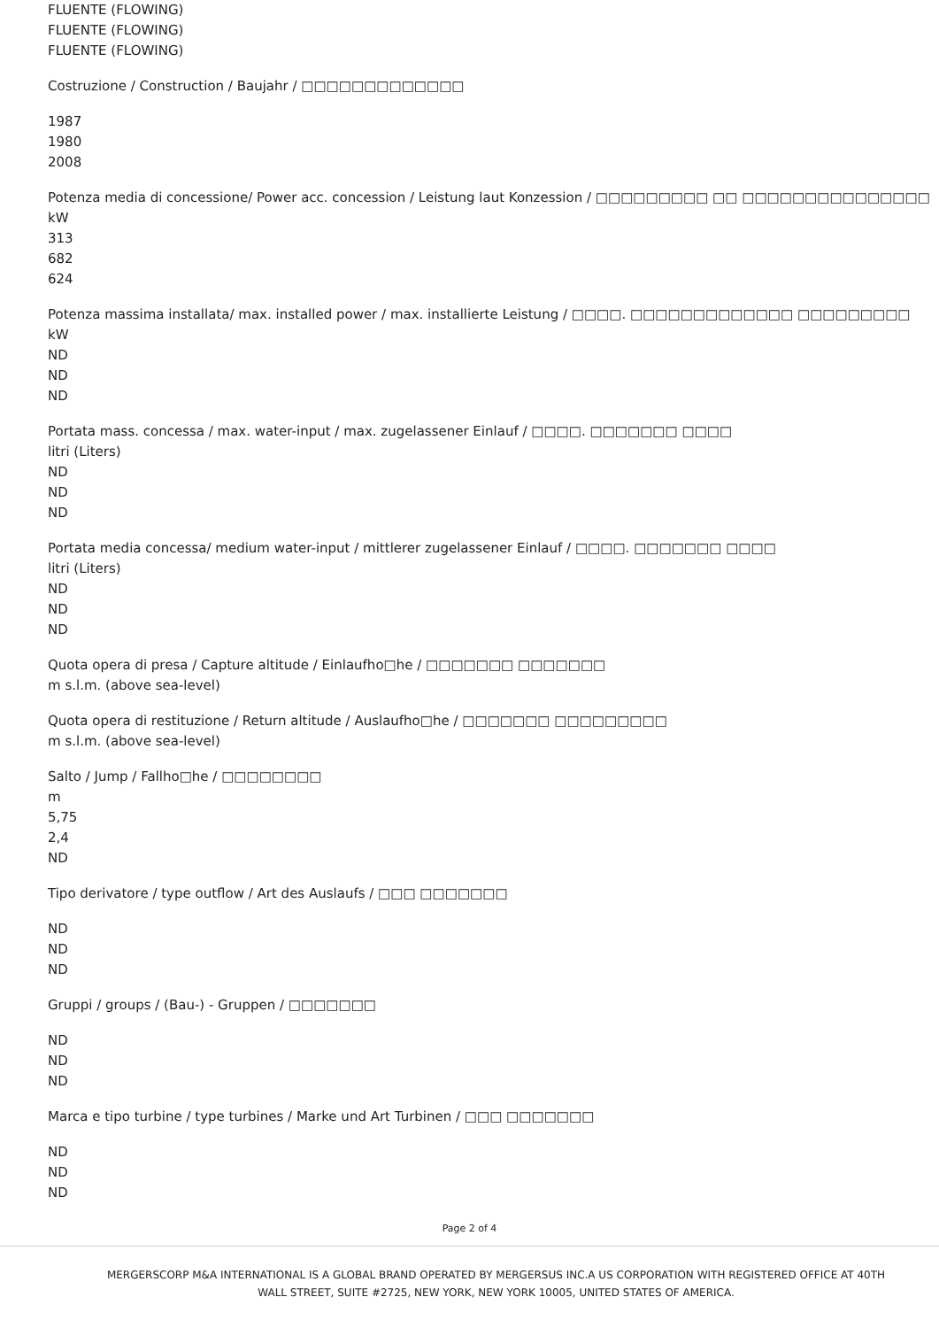FLUENTE (FLOWING)
FLUENTE (FLOWING)
FLUENTE (FLOWING)
Costruzione / Construction / Baujahr / □□□□□□□□□□□□□
1987
1980
2008
Potenza media di concessione/ Power acc. concession / Leistung laut Konzession / □□□□□□□□□ □□ □□□□□□□□□□□□□□□
kW
313
682
624
Potenza massima installata/ max. installed power / max. installierte Leistung / □□□□. □□□□□□□□□□□□□ □□□□□□□□□
kW
ND
ND
ND
Portata mass. concessa / max. water-input / max. zugelassener Einlauf / □□□□. □□□□□□□ □□□□
litri (Liters)
ND
ND
ND
Portata media concessa/ medium water-input / mittlerer zugelassener Einlauf / □□□□. □□□□□□□ □□□□
litri (Liters)
ND
ND
ND
Quota opera di presa / Capture altitude / Einlaufho□he / □□□□□□□ □□□□□□□
m s.l.m. (above sea-level)
Quota opera di restituzione / Return altitude / Auslaufho□he / □□□□□□□ □□□□□□□□□
m s.l.m. (above sea-level)
Salto / Jump / Fallho□he / □□□□□□□□
m
5,75
2,4
ND
Tipo derivatore / type outflow / Art des Auslaufs / □□□ □□□□□□□
ND
ND
ND
Gruppi / groups / (Bau-) - Gruppen / □□□□□□□
ND
ND
ND
Marca e tipo turbine / type turbines / Marke und Art Turbinen / □□□ □□□□□□□
ND
ND
ND
Page 2 of 4
MERGERSCORP M&A INTERNATIONAL IS A GLOBAL BRAND OPERATED BY MERGERSUS INC.A US CORPORATION WITH REGISTERED OFFICE AT 40TH WALL STREET, SUITE #2725, NEW YORK, NEW YORK 10005, UNITED STATES OF AMERICA.